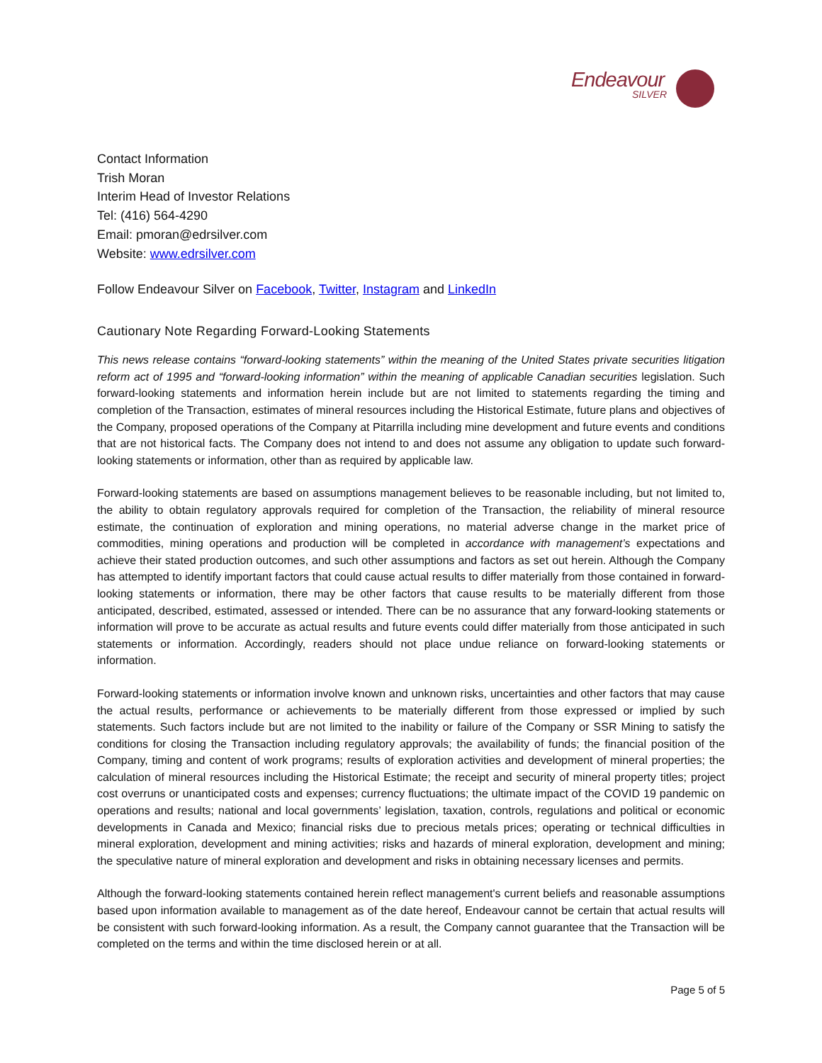Endeavour
SILVER
Contact Information
Trish Moran
Interim Head of Investor Relations
Tel: (416) 564-4290
Email: pmoran@edrsilver.com
Website: www.edrsilver.com
Follow Endeavour Silver on Facebook, Twitter, Instagram and LinkedIn
Cautionary Note Regarding Forward-Looking Statements
This news release contains “forward-looking statements” within the meaning of the United States private securities litigation reform act of 1995 and “forward-looking information” within the meaning of applicable Canadian securities legislation. Such forward-looking statements and information herein include but are not limited to statements regarding the timing and completion of the Transaction, estimates of mineral resources including the Historical Estimate, future plans and objectives of the Company, proposed operations of the Company at Pitarrilla including mine development and future events and conditions that are not historical facts. The Company does not intend to and does not assume any obligation to update such forward-looking statements or information, other than as required by applicable law.
Forward-looking statements are based on assumptions management believes to be reasonable including, but not limited to, the ability to obtain regulatory approvals required for completion of the Transaction, the reliability of mineral resource estimate, the continuation of exploration and mining operations, no material adverse change in the market price of commodities, mining operations and production will be completed in accordance with management’s expectations and achieve their stated production outcomes, and such other assumptions and factors as set out herein. Although the Company has attempted to identify important factors that could cause actual results to differ materially from those contained in forward-looking statements or information, there may be other factors that cause results to be materially different from those anticipated, described, estimated, assessed or intended. There can be no assurance that any forward-looking statements or information will prove to be accurate as actual results and future events could differ materially from those anticipated in such statements or information. Accordingly, readers should not place undue reliance on forward-looking statements or information.
Forward-looking statements or information involve known and unknown risks, uncertainties and other factors that may cause the actual results, performance or achievements to be materially different from those expressed or implied by such statements. Such factors include but are not limited to the inability or failure of the Company or SSR Mining to satisfy the conditions for closing the Transaction including regulatory approvals; the availability of funds; the financial position of the Company, timing and content of work programs; results of exploration activities and development of mineral properties; the calculation of mineral resources including the Historical Estimate; the receipt and security of mineral property titles; project cost overruns or unanticipated costs and expenses; currency fluctuations; the ultimate impact of the COVID 19 pandemic on operations and results; national and local governments’ legislation, taxation, controls, regulations and political or economic developments in Canada and Mexico; financial risks due to precious metals prices; operating or technical difficulties in mineral exploration, development and mining activities; risks and hazards of mineral exploration, development and mining; the speculative nature of mineral exploration and development and risks in obtaining necessary licenses and permits.
Although the forward-looking statements contained herein reflect management's current beliefs and reasonable assumptions based upon information available to management as of the date hereof, Endeavour cannot be certain that actual results will be consistent with such forward-looking information. As a result, the Company cannot guarantee that the Transaction will be completed on the terms and within the time disclosed herein or at all.
Page 5 of 5